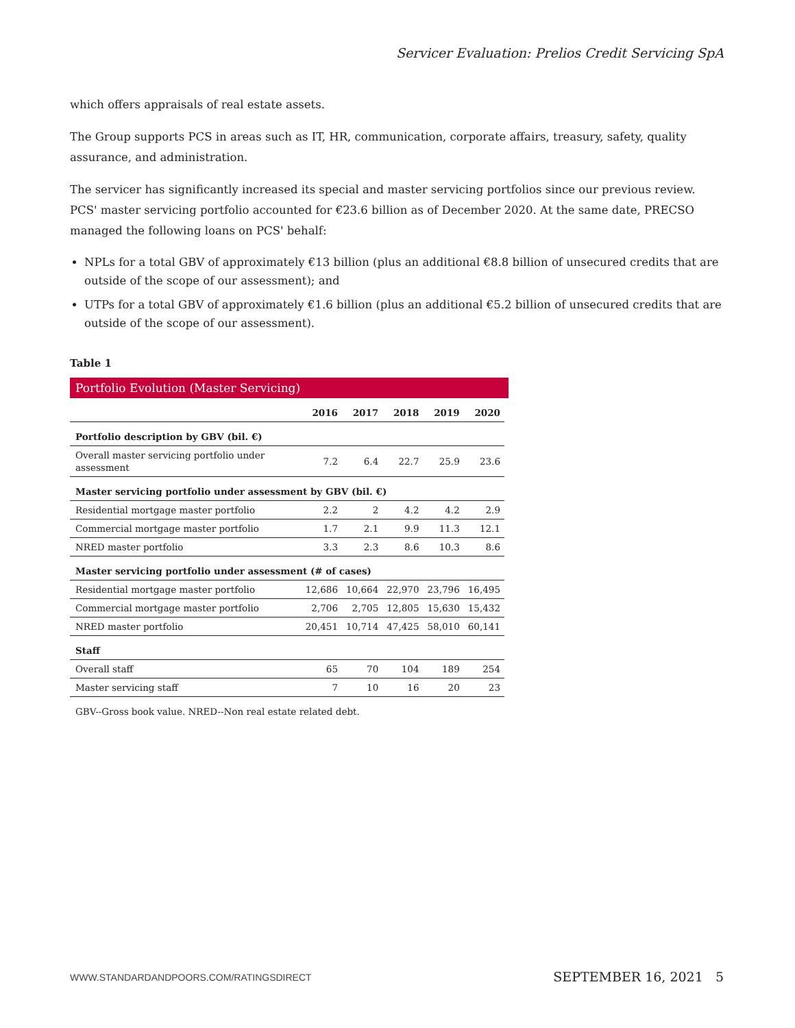Servicer Evaluation: Prelios Credit Servicing SpA
which offers appraisals of real estate assets.
The Group supports PCS in areas such as IT, HR, communication, corporate affairs, treasury, safety, quality assurance, and administration.
The servicer has significantly increased its special and master servicing portfolios since our previous review. PCS' master servicing portfolio accounted for €23.6 billion as of December 2020. At the same date, PRECSO managed the following loans on PCS' behalf:
NPLs for a total GBV of approximately €13 billion (plus an additional €8.8 billion of unsecured credits that are outside of the scope of our assessment); and
UTPs for a total GBV of approximately €1.6 billion (plus an additional €5.2 billion of unsecured credits that are outside of the scope of our assessment).
Table 1
Portfolio Evolution (Master Servicing)
| | 2016 | 2017 | 2018 | 2019 | 2020 |
| --- | --- | --- | --- | --- | --- |
| Portfolio description by GBV (bil. €) | | | | | |
| Overall master servicing portfolio under assessment | 7.2 | 6.4 | 22.7 | 25.9 | 23.6 |
| Master servicing portfolio under assessment by GBV (bil. €) | | | | | |
| Residential mortgage master portfolio | 2.2 | 2 | 4.2 | 4.2 | 2.9 |
| Commercial mortgage master portfolio | 1.7 | 2.1 | 9.9 | 11.3 | 12.1 |
| NRED master portfolio | 3.3 | 2.3 | 8.6 | 10.3 | 8.6 |
| Master servicing portfolio under assessment (# of cases) | | | | | |
| Residential mortgage master portfolio | 12,686 | 10,664 | 22,970 | 23,796 | 16,495 |
| Commercial mortgage master portfolio | 2,706 | 2,705 | 12,805 | 15,630 | 15,432 |
| NRED master portfolio | 20,451 | 10,714 | 47,425 | 58,010 | 60,141 |
| Staff | | | | | |
| Overall staff | 65 | 70 | 104 | 189 | 254 |
| Master servicing staff | 7 | 10 | 16 | 20 | 23 |
GBV--Gross book value. NRED--Non real estate related debt.
WWW.STANDARDANDPOORS.COM/RATINGSDIRECT
SEPTEMBER 16, 2021 5